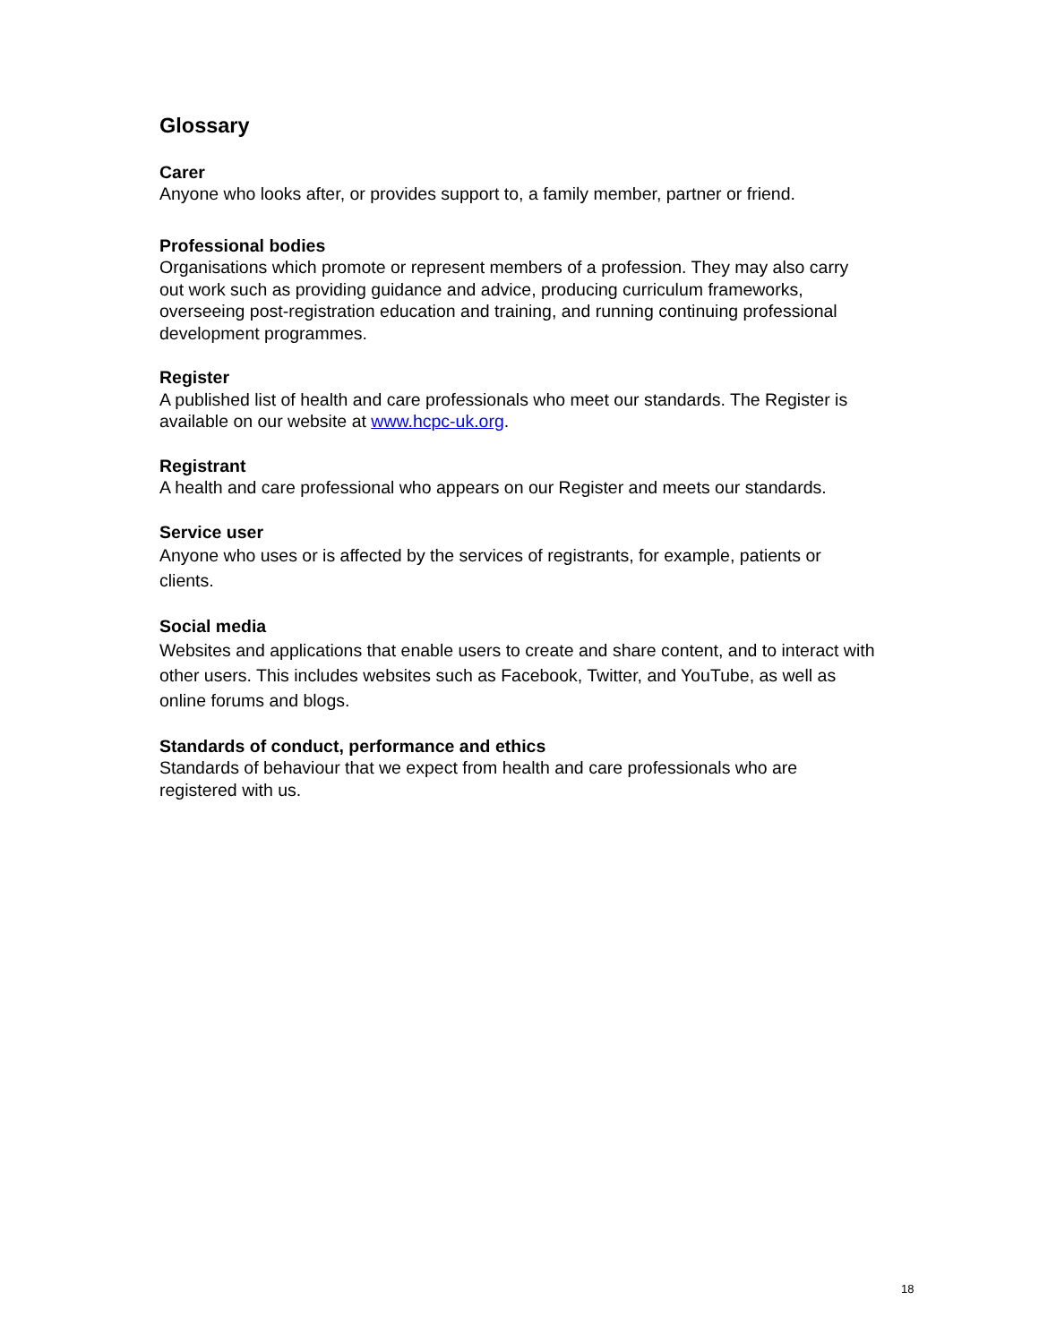Glossary
Carer
Anyone who looks after, or provides support to, a family member, partner or friend.
Professional bodies
Organisations which promote or represent members of a profession. They may also carry out work such as providing guidance and advice, producing curriculum frameworks, overseeing post-registration education and training, and running continuing professional development programmes.
Register
A published list of health and care professionals who meet our standards. The Register is available on our website at www.hcpc-uk.org.
Registrant
A health and care professional who appears on our Register and meets our standards.
Service user
Anyone who uses or is affected by the services of registrants, for example, patients or clients.
Social media
Websites and applications that enable users to create and share content, and to interact with other users. This includes websites such as Facebook, Twitter, and YouTube, as well as online forums and blogs.
Standards of conduct, performance and ethics
Standards of behaviour that we expect from health and care professionals who are registered with us.
18